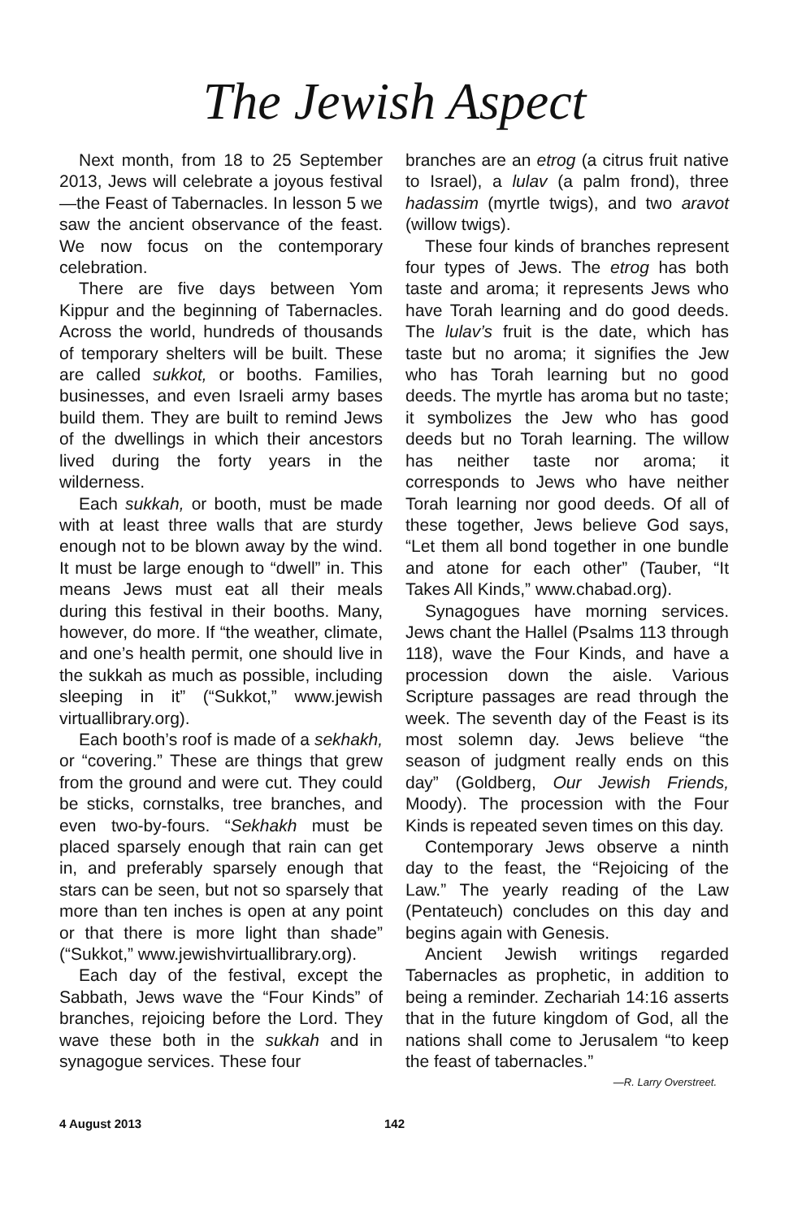The Jewish Aspect
Next month, from 18 to 25 September 2013, Jews will celebrate a joyous festival—the Feast of Tabernacles. In lesson 5 we saw the ancient observance of the feast. We now focus on the contemporary celebration.
There are five days between Yom Kippur and the beginning of Tabernacles. Across the world, hundreds of thousands of temporary shelters will be built. These are called sukkot, or booths. Families, businesses, and even Israeli army bases build them. They are built to remind Jews of the dwellings in which their ancestors lived during the forty years in the wilderness.
Each sukkah, or booth, must be made with at least three walls that are sturdy enough not to be blown away by the wind. It must be large enough to “dwell” in. This means Jews must eat all their meals during this festival in their booths. Many, however, do more. If “the weather, climate, and one’s health permit, one should live in the sukkah as much as possible, including sleeping in it” (“Sukkot,” www.jewish virtuallibrary.org).
Each booth’s roof is made of a sekhakh, or “covering.” These are things that grew from the ground and were cut. They could be sticks, cornstalks, tree branches, and even two-by-fours. “Sekhakh must be placed sparsely enough that rain can get in, and preferably sparsely enough that stars can be seen, but not so sparsely that more than ten inches is open at any point or that there is more light than shade” (“Sukkot,” www.jewishvirtuallibrary.org).
Each day of the festival, except the Sabbath, Jews wave the “Four Kinds” of branches, rejoicing before the Lord. They wave these both in the sukkah and in synagogue services. These four
branches are an etrog (a citrus fruit native to Israel), a lulav (a palm frond), three hadassim (myrtle twigs), and two aravot (willow twigs).
These four kinds of branches represent four types of Jews. The etrog has both taste and aroma; it represents Jews who have Torah learning and do good deeds. The lulav’s fruit is the date, which has taste but no aroma; it signifies the Jew who has Torah learning but no good deeds. The myrtle has aroma but no taste; it symbolizes the Jew who has good deeds but no Torah learning. The willow has neither taste nor aroma; it corresponds to Jews who have neither Torah learning nor good deeds. Of all of these together, Jews believe God says, “Let them all bond together in one bundle and atone for each other” (Tauber, “It Takes All Kinds,” www.chabad.org).
Synagogues have morning services. Jews chant the Hallel (Psalms 113 through 118), wave the Four Kinds, and have a procession down the aisle. Various Scripture passages are read through the week. The seventh day of the Feast is its most solemn day. Jews believe “the season of judgment really ends on this day” (Goldberg, Our Jewish Friends, Moody). The procession with the Four Kinds is repeated seven times on this day.
Contemporary Jews observe a ninth day to the feast, the “Rejoicing of the Law.” The yearly reading of the Law (Pentateuch) concludes on this day and begins again with Genesis.
Ancient Jewish writings regarded Tabernacles as prophetic, in addition to being a reminder. Zechariah 14:16 asserts that in the future kingdom of God, all the nations shall come to Jerusalem “to keep the feast of tabernacles.”
—R. Larry Overstreet.
4 August 2013 142